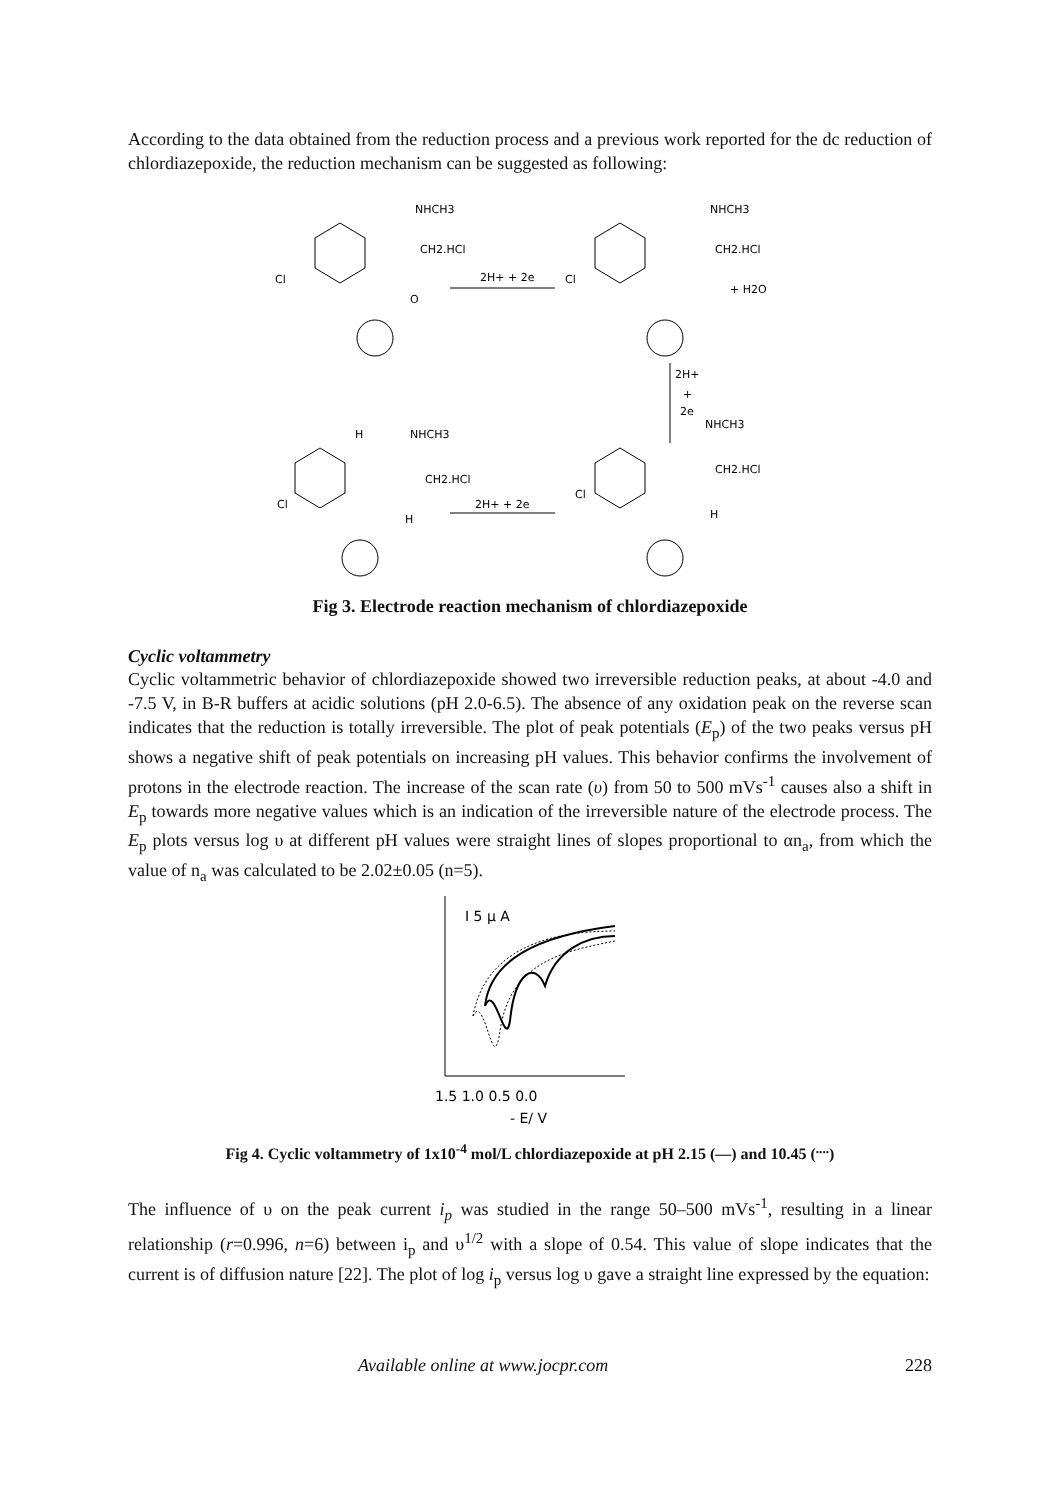According to the data obtained from the reduction process and a previous work reported for the dc reduction of chlordiazepoxide, the reduction mechanism can be suggested as following:
NHCH3
CH2.HCl
Cl
O
2H+ + 2e
NHCH3
CH2.HCl
Cl
+ H2O
2H+
+
2e
NHCH3
CH2.HCl
Cl
H
H
NHCH3
CH2.HCl
Cl
2H+ + 2e
H
Fig 3. Electrode reaction mechanism of chlordiazepoxide
Cyclic voltammetry
Cyclic voltammetric behavior of chlordiazepoxide showed two irreversible reduction peaks, at about -4.0 and -7.5 V, in B-R buffers at acidic solutions (pH 2.0-6.5). The absence of any oxidation peak on the reverse scan indicates that the reduction is totally irreversible. The plot of peak potentials (E<sub>p</sub>) of the two peaks versus pH shows a negative shift of peak potentials on increasing pH values. This behavior confirms the involvement of protons in the electrode reaction. The increase of the scan rate (υ) from 50 to 500 mVs<sup>-1</sup> causes also a shift in E<sub>p</sub> towards more negative values which is an indication of the irreversible nature of the electrode process. The E<sub>p</sub> plots versus log υ at different pH values were straight lines of slopes proportional to αn<sub>a</sub>, from which the value of n<sub>a</sub> was calculated to be 2.02±0.05 (n=5).
I 5 μ A
1.5 1.0 0.5 0.0
- E/ V
Fig 4. Cyclic voltammetry of 1x10<sup>-4</sup> mol/L chlordiazepoxide at pH 2.15 (—) and 10.45 (<sup>....</sup>)
The influence of υ on the peak current i<sub>p</sub> was studied in the range 50–500 mVs<sup>-1</sup>, resulting in a linear relationship (r=0.996, n=6) between i<sub>p</sub> and υ<sup>1/2</sup> with a slope of 0.54. This value of slope indicates that the current is of diffusion nature [22]. The plot of log i<sub>p</sub> versus log υ gave a straight line expressed by the equation:
Available online at www.jocpr.com 228